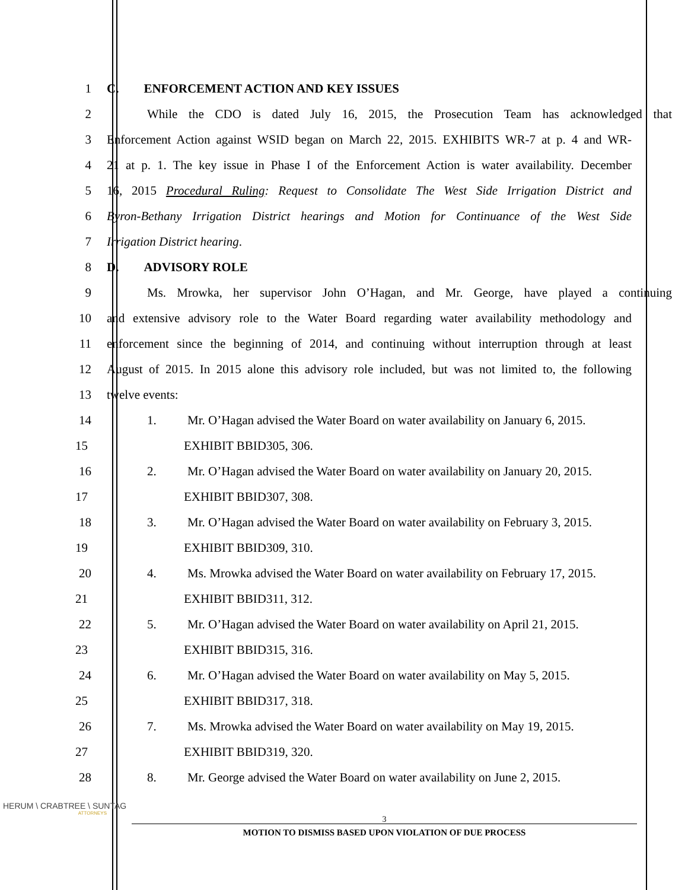1 C. ENFORCEMENT ACTION AND KEY ISSUES
2 While the CDO is dated July 16, 2015, the Prosecution Team has acknowledged that
3 Enforcement Action against WSID began on March 22, 2015. EXHIBITS WR-7 at p. 4 and WR-
4 21 at p. 1. The key issue in Phase I of the Enforcement Action is water availability. December
5 16, 2015 Procedural Ruling: Request to Consolidate The West Side Irrigation District and
6 Byron-Bethany Irrigation District hearings and Motion for Continuance of the West Side
7 Irrigation District hearing.
8 D. ADVISORY ROLE
9 Ms. Mrowka, her supervisor John O’Hagan, and Mr. George, have played a continuing
10 and extensive advisory role to the Water Board regarding water availability methodology and
11 enforcement since the beginning of 2014, and continuing without interruption through at least
12 August of 2015. In 2015 alone this advisory role included, but was not limited to, the following
13 twelve events:
14 1. Mr. O’Hagan advised the Water Board on water availability on January 6, 2015.
15 EXHIBIT BBID305, 306.
16 2. Mr. O’Hagan advised the Water Board on water availability on January 20, 2015.
17 EXHIBIT BBID307, 308.
18 3. Mr. O’Hagan advised the Water Board on water availability on February 3, 2015.
19 EXHIBIT BBID309, 310.
20 4. Ms. Mrowka advised the Water Board on water availability on February 17, 2015.
21 EXHIBIT BBID311, 312.
22 5. Mr. O’Hagan advised the Water Board on water availability on April 21, 2015.
23 EXHIBIT BBID315, 316.
24 6. Mr. O’Hagan advised the Water Board on water availability on May 5, 2015.
25 EXHIBIT BBID317, 318.
26 7. Ms. Mrowka advised the Water Board on water availability on May 19, 2015.
27 EXHIBIT BBID319, 320.
28 8. Mr. George advised the Water Board on water availability on June 2, 2015.
HERUM \ CRABTREE \ SUNTAG
ATTORNEYS
3
MOTION TO DISMISS BASED UPON VIOLATION OF DUE PROCESS